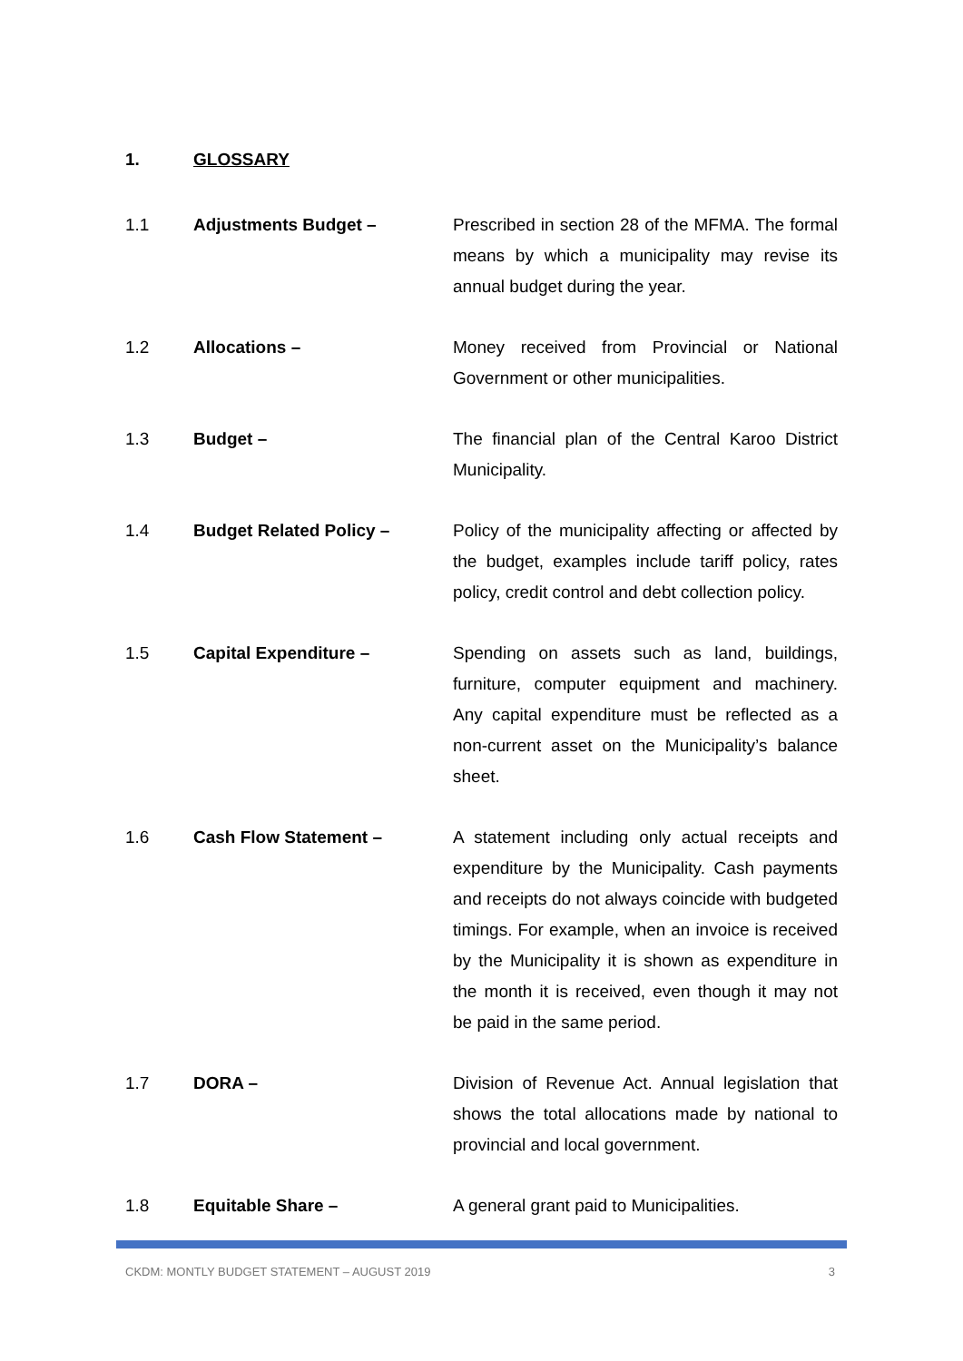1. GLOSSARY
1.1 Adjustments Budget – Prescribed in section 28 of the MFMA. The formal means by which a municipality may revise its annual budget during the year.
1.2 Allocations – Money received from Provincial or National Government or other municipalities.
1.3 Budget – The financial plan of the Central Karoo District Municipality.
1.4 Budget Related Policy – Policy of the municipality affecting or affected by the budget, examples include tariff policy, rates policy, credit control and debt collection policy.
1.5 Capital Expenditure – Spending on assets such as land, buildings, furniture, computer equipment and machinery. Any capital expenditure must be reflected as a non-current asset on the Municipality’s balance sheet.
1.6 Cash Flow Statement – A statement including only actual receipts and expenditure by the Municipality. Cash payments and receipts do not always coincide with budgeted timings. For example, when an invoice is received by the Municipality it is shown as expenditure in the month it is received, even though it may not be paid in the same period.
1.7 DORA – Division of Revenue Act. Annual legislation that shows the total allocations made by national to provincial and local government.
1.8 Equitable Share – A general grant paid to Municipalities.
CKDM: MONTLY BUDGET STATEMENT – AUGUST 2019 3